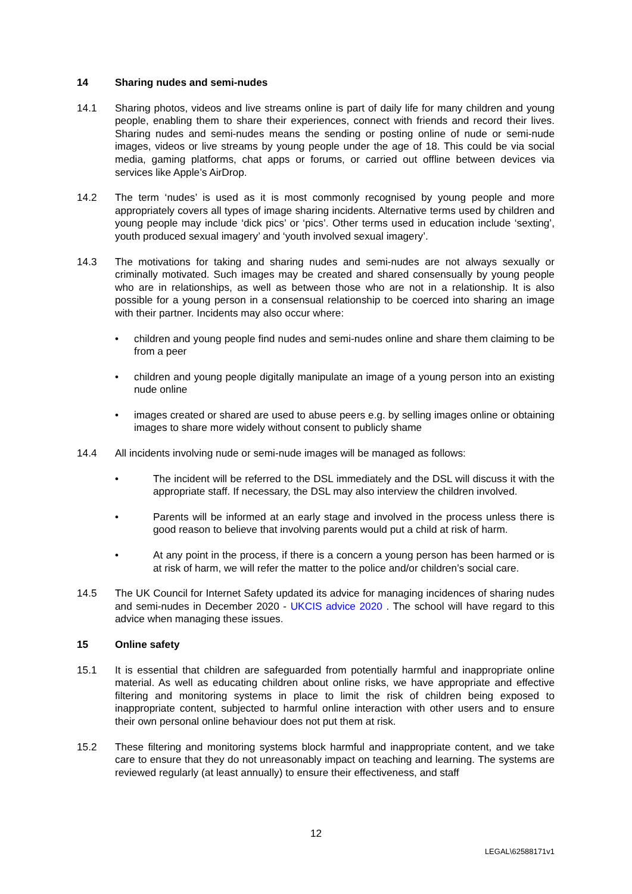14 Sharing nudes and semi-nudes
14.1 Sharing photos, videos and live streams online is part of daily life for many children and young people, enabling them to share their experiences, connect with friends and record their lives. Sharing nudes and semi-nudes means the sending or posting online of nude or semi-nude images, videos or live streams by young people under the age of 18. This could be via social media, gaming platforms, chat apps or forums, or carried out offline between devices via services like Apple’s AirDrop.
14.2 The term ‘nudes’ is used as it is most commonly recognised by young people and more appropriately covers all types of image sharing incidents. Alternative terms used by children and young people may include ‘dick pics’ or ‘pics’. Other terms used in education include ‘sexting’, youth produced sexual imagery’ and ‘youth involved sexual imagery’.
14.3 The motivations for taking and sharing nudes and semi-nudes are not always sexually or criminally motivated. Such images may be created and shared consensually by young people who are in relationships, as well as between those who are not in a relationship. It is also possible for a young person in a consensual relationship to be coerced into sharing an image with their partner. Incidents may also occur where:
• children and young people find nudes and semi-nudes online and share them claiming to be from a peer
• children and young people digitally manipulate an image of a young person into an existing nude online
• images created or shared are used to abuse peers e.g. by selling images online or obtaining images to share more widely without consent to publicly shame
14.4 All incidents involving nude or semi-nude images will be managed as follows:
• The incident will be referred to the DSL immediately and the DSL will discuss it with the appropriate staff. If necessary, the DSL may also interview the children involved.
• Parents will be informed at an early stage and involved in the process unless there is good reason to believe that involving parents would put a child at risk of harm.
• At any point in the process, if there is a concern a young person has been harmed or is at risk of harm, we will refer the matter to the police and/or children’s social care.
14.5 The UK Council for Internet Safety updated its advice for managing incidences of sharing nudes and semi-nudes in December 2020 - UKCIS advice 2020 . The school will have regard to this advice when managing these issues.
15 Online safety
15.1 It is essential that children are safeguarded from potentially harmful and inappropriate online material. As well as educating children about online risks, we have appropriate and effective filtering and monitoring systems in place to limit the risk of children being exposed to inappropriate content, subjected to harmful online interaction with other users and to ensure their own personal online behaviour does not put them at risk.
15.2 These filtering and monitoring systems block harmful and inappropriate content, and we take care to ensure that they do not unreasonably impact on teaching and learning. The systems are reviewed regularly (at least annually) to ensure their effectiveness, and staff
12
LEGAL\62588171v1